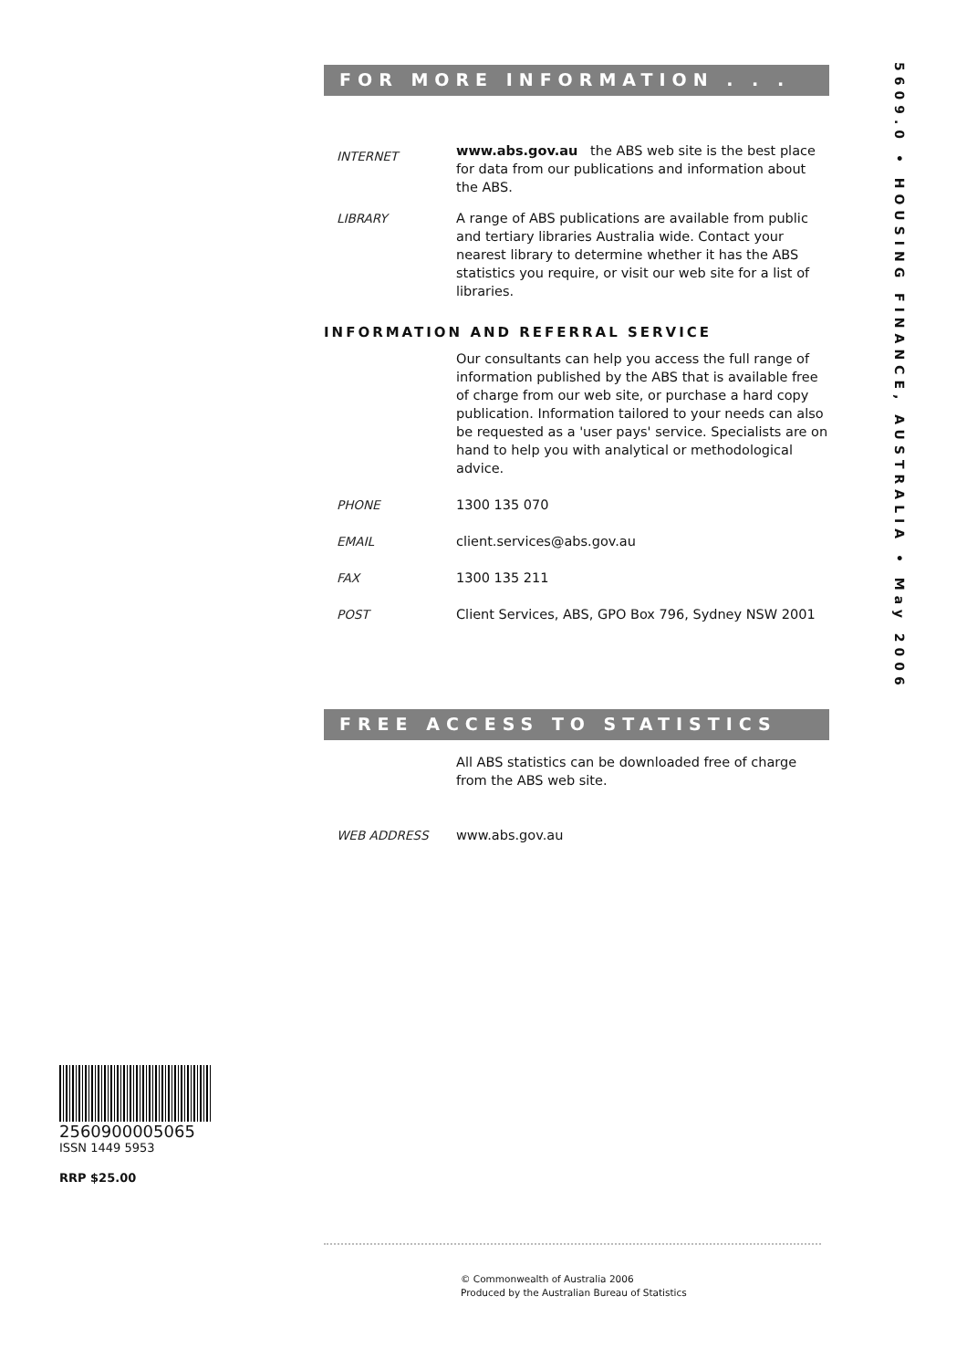FOR MORE INFORMATION . . .
INTERNET
www.abs.gov.au the ABS web site is the best place for data from our publications and information about the ABS.
LIBRARY A range of ABS publications are available from public and tertiary libraries Australia wide. Contact your nearest library to determine whether it has the ABS statistics you require, or visit our web site for a list of libraries.
INFORMATION AND REFERRAL SERVICE
Our consultants can help you access the full range of information published by the ABS that is available free of charge from our web site, or purchase a hard copy publication. Information tailored to your needs can also be requested as a 'user pays' service. Specialists are on hand to help you with analytical or methodological advice.
PHONE 1300 135 070
EMAIL client.services@abs.gov.au
FAX 1300 135 211
POST Client Services, ABS, GPO Box 796, Sydney NSW 2001
FREE ACCESS TO STATISTICS
All ABS statistics can be downloaded free of charge from the ABS web site.
WEB ADDRESS www.abs.gov.au
5609.0 • HOUSING FINANCE, AUSTRALIA • May 2006
2560900005065
ISSN 1449 5953
RRP $25.00
© Commonwealth of Australia 2006
Produced by the Australian Bureau of Statistics